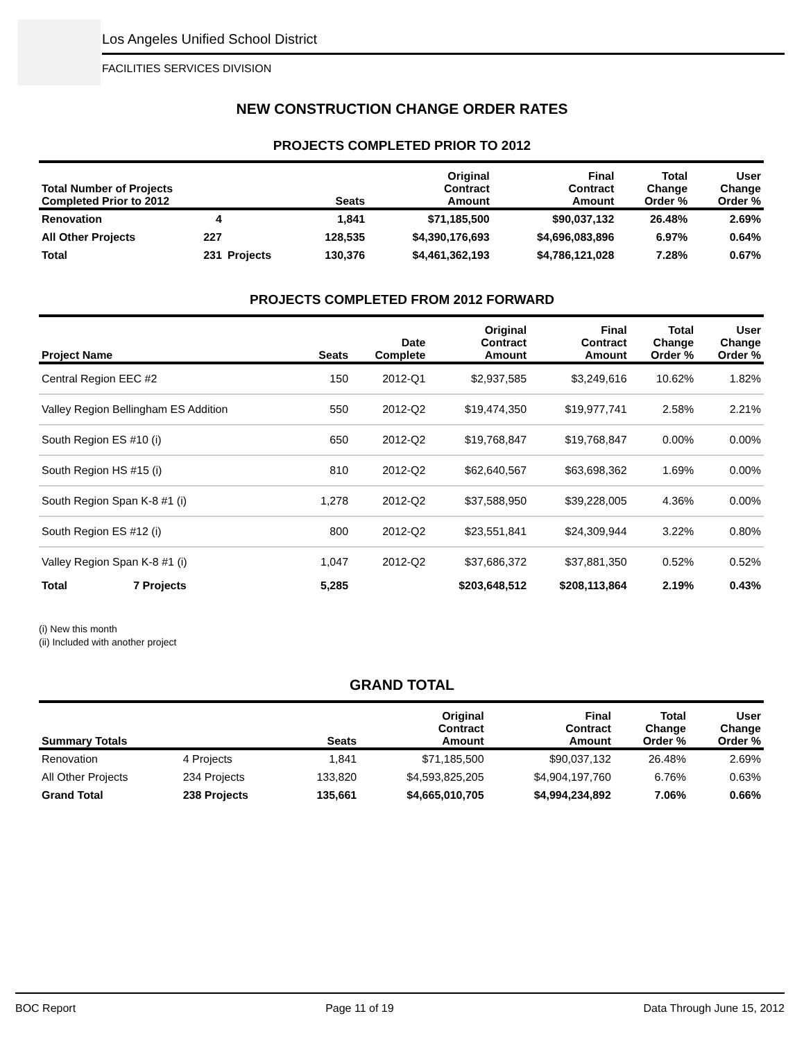Los Angeles Unified School District
FACILITIES SERVICES DIVISION
NEW CONSTRUCTION CHANGE ORDER RATES
PROJECTS COMPLETED PRIOR TO 2012
| Total Number of Projects Completed Prior to 2012 | | | Seats | Original Contract Amount | Final Contract Amount | Total Change Order % | User Change Order % |
| --- | --- | --- | --- | --- | --- | --- | --- |
| Renovation | 4 | | 1,841 | $71,185,500 | $90,037,132 | 26.48% | 2.69% |
| All Other Projects | 227 | | 128,535 | $4,390,176,693 | $4,696,083,896 | 6.97% | 0.64% |
| Total | 231 | Projects | 130,376 | $4,461,362,193 | $4,786,121,028 | 7.28% | 0.67% |
PROJECTS COMPLETED FROM 2012 FORWARD
| Project Name | | Seats | Date Complete | Original Contract Amount | Final Contract Amount | Total Change Order % | User Change Order % |
| --- | --- | --- | --- | --- | --- | --- | --- |
| Central Region EEC #2 | | 150 | 2012-Q1 | $2,937,585 | $3,249,616 | 10.62% | 1.82% |
| Valley Region Bellingham ES Addition | | 550 | 2012-Q2 | $19,474,350 | $19,977,741 | 2.58% | 2.21% |
| South Region ES #10 (i) | | 650 | 2012-Q2 | $19,768,847 | $19,768,847 | 0.00% | 0.00% |
| South Region HS #15 (i) | | 810 | 2012-Q2 | $62,640,567 | $63,698,362 | 1.69% | 0.00% |
| South Region Span K-8 #1 (i) | | 1,278 | 2012-Q2 | $37,588,950 | $39,228,005 | 4.36% | 0.00% |
| South Region ES #12 (i) | | 800 | 2012-Q2 | $23,551,841 | $24,309,944 | 3.22% | 0.80% |
| Valley Region Span K-8 #1 (i) | | 1,047 | 2012-Q2 | $37,686,372 | $37,881,350 | 0.52% | 0.52% |
| Total | 7 Projects | 5,285 | | $203,648,512 | $208,113,864 | 2.19% | 0.43% |
(i) New this month
(ii) Included with another project
GRAND TOTAL
| Summary Totals | | Seats | Original Contract Amount | Final Contract Amount | Total Change Order % | User Change Order % |
| --- | --- | --- | --- | --- | --- | --- |
| Renovation | 4 Projects | 1,841 | $71,185,500 | $90,037,132 | 26.48% | 2.69% |
| All Other Projects | 234 Projects | 133,820 | $4,593,825,205 | $4,904,197,760 | 6.76% | 0.63% |
| Grand Total | 238 Projects | 135,661 | $4,665,010,705 | $4,994,234,892 | 7.06% | 0.66% |
BOC Report Page 11 of 19 Data Through June 15, 2012